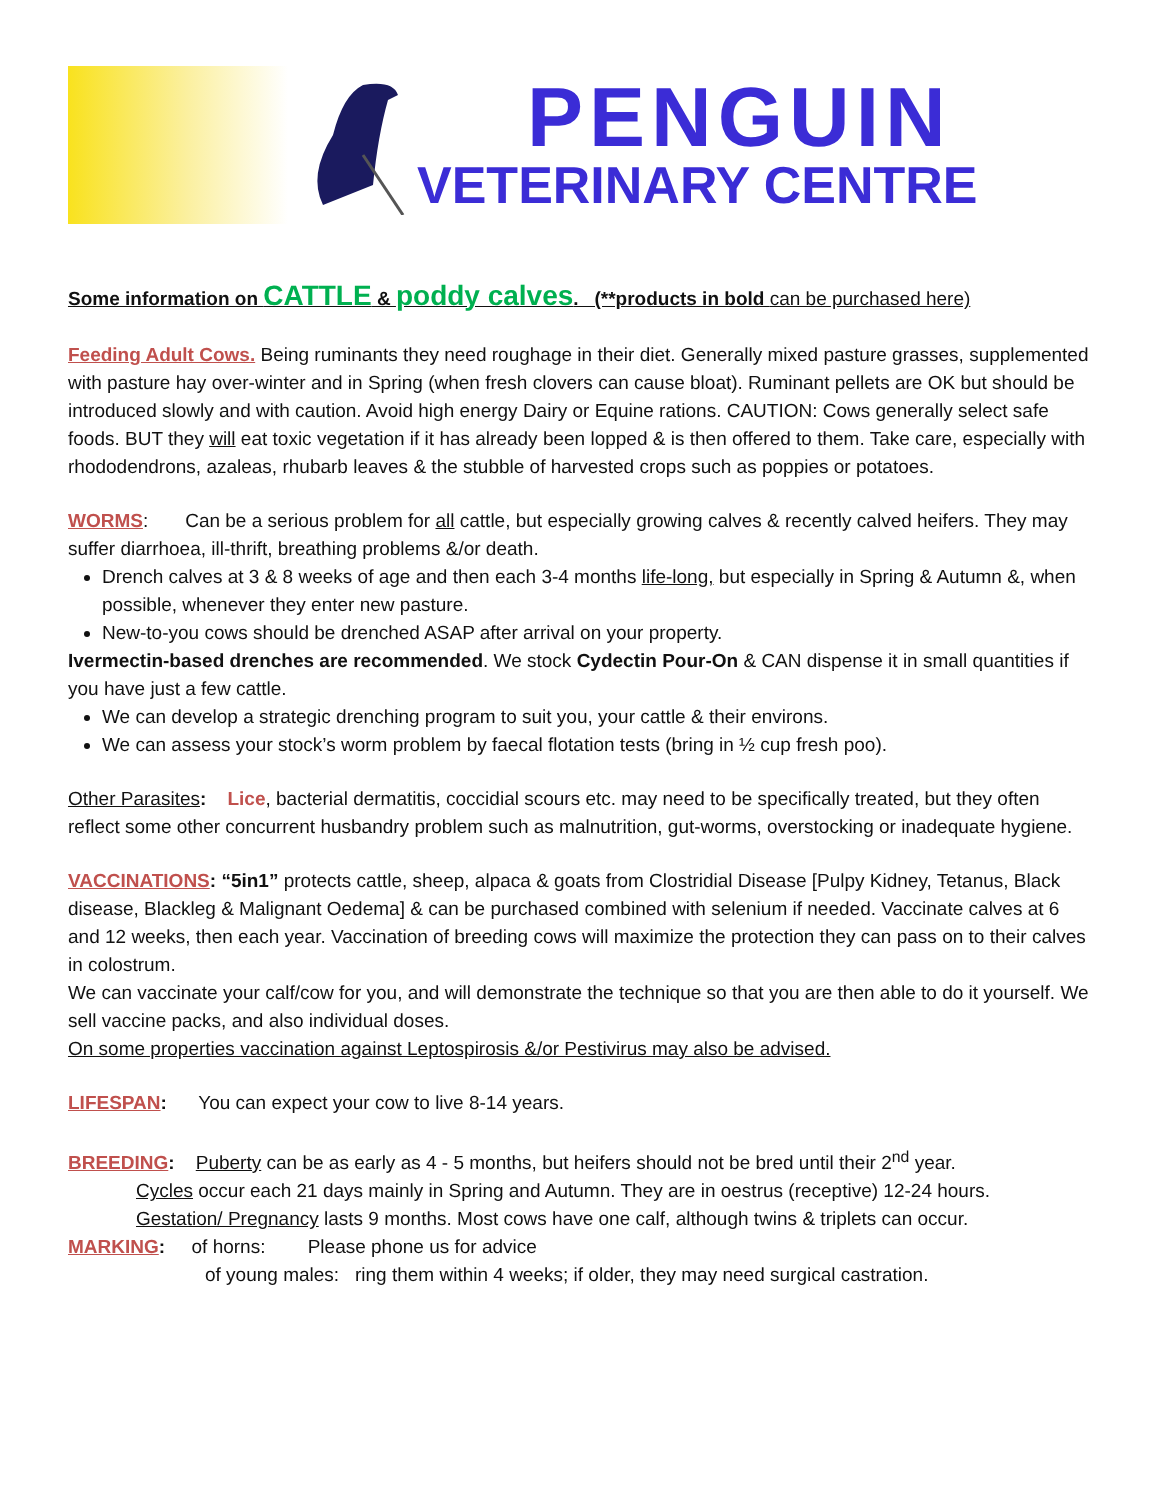PENGUIN
VETERINARY CENTRE
Some information on CATTLE & poddy calves. (**products in bold can be purchased here)
Feeding Adult Cows. Being ruminants they need roughage in their diet. Generally mixed pasture grasses, supplemented with pasture hay over-winter and in Spring (when fresh clovers can cause bloat). Ruminant pellets are OK but should be introduced slowly and with caution. Avoid high energy Dairy or Equine rations. CAUTION: Cows generally select safe foods. BUT they will eat toxic vegetation if it has already been lopped & is then offered to them. Take care, especially with rhododendrons, azaleas, rhubarb leaves & the stubble of harvested crops such as poppies or potatoes.
WORMS: Can be a serious problem for all cattle, but especially growing calves & recently calved heifers. They may suffer diarrhoea, ill-thrift, breathing problems &/or death.
Drench calves at 3 & 8 weeks of age and then each 3-4 months life-long, but especially in Spring & Autumn &, when possible, whenever they enter new pasture.
New-to-you cows should be drenched ASAP after arrival on your property.
Ivermectin-based drenches are recommended. We stock Cydectin Pour-On & CAN dispense it in small quantities if you have just a few cattle.
We can develop a strategic drenching program to suit you, your cattle & their environs.
We can assess your stock’s worm problem by faecal flotation tests (bring in ½ cup fresh poo).
Other Parasites: Lice, bacterial dermatitis, coccidial scours etc. may need to be specifically treated, but they often reflect some other concurrent husbandry problem such as malnutrition, gut-worms, overstocking or inadequate hygiene.
VACCINATIONS: “5in1” protects cattle, sheep, alpaca & goats from Clostridial Disease [Pulpy Kidney, Tetanus, Black disease, Blackleg & Malignant Oedema] & can be purchased combined with selenium if needed. Vaccinate calves at 6 and 12 weeks, then each year. Vaccination of breeding cows will maximize the protection they can pass on to their calves in colostrum.
We can vaccinate your calf/cow for you, and will demonstrate the technique so that you are then able to do it yourself. We sell vaccine packs, and also individual doses.
On some properties vaccination against Leptospirosis &/or Pestivirus may also be advised.
LIFESPAN: You can expect your cow to live 8-14 years.
BREEDING: Puberty can be as early as 4 - 5 months, but heifers should not be bred until their 2<sup>nd</sup> year.
Cycles occur each 21 days mainly in Spring and Autumn. They are in oestrus (receptive) 12-24 hours.
Gestation/ Pregnancy lasts 9 months. Most cows have one calf, although twins & triplets can occur.
MARKING: of horns: Please phone us for advice
of young males: ring them within 4 weeks; if older, they may need surgical castration.